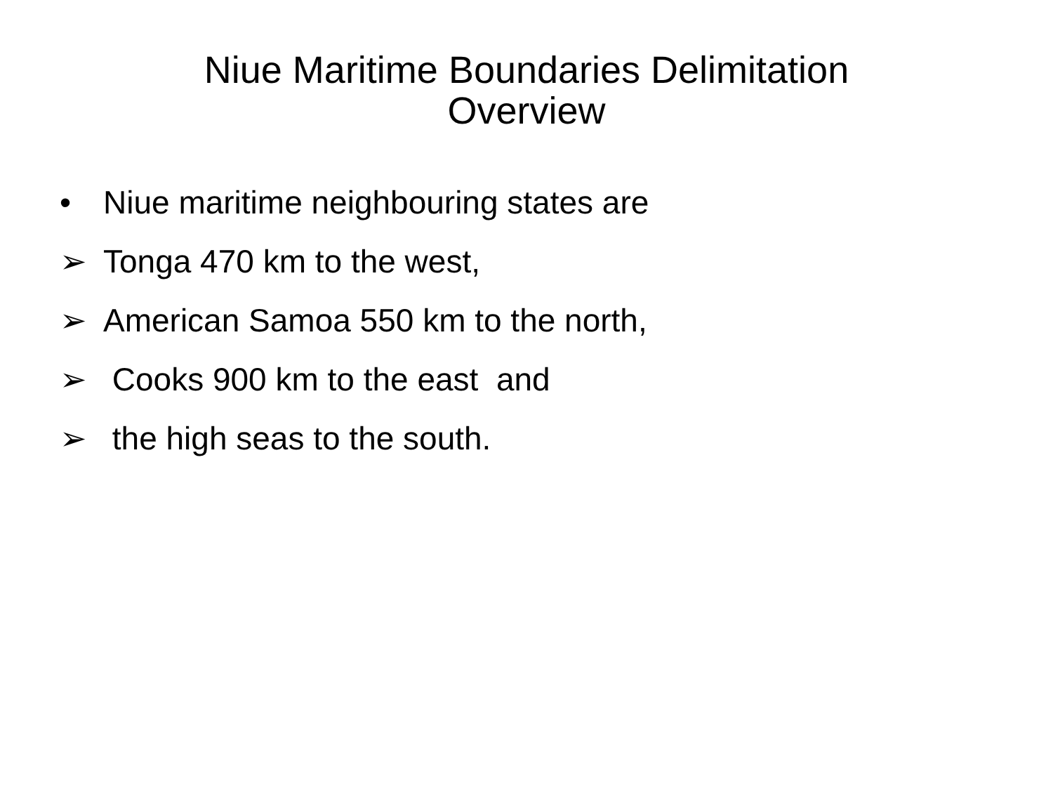Niue Maritime Boundaries Delimitation
Overview
• Niue maritime neighbouring states are
➢ Tonga 470 km to the west,
➢ American Samoa 550 km to the north,
➢ Cooks 900 km to the east and
➢ the high seas to the south.